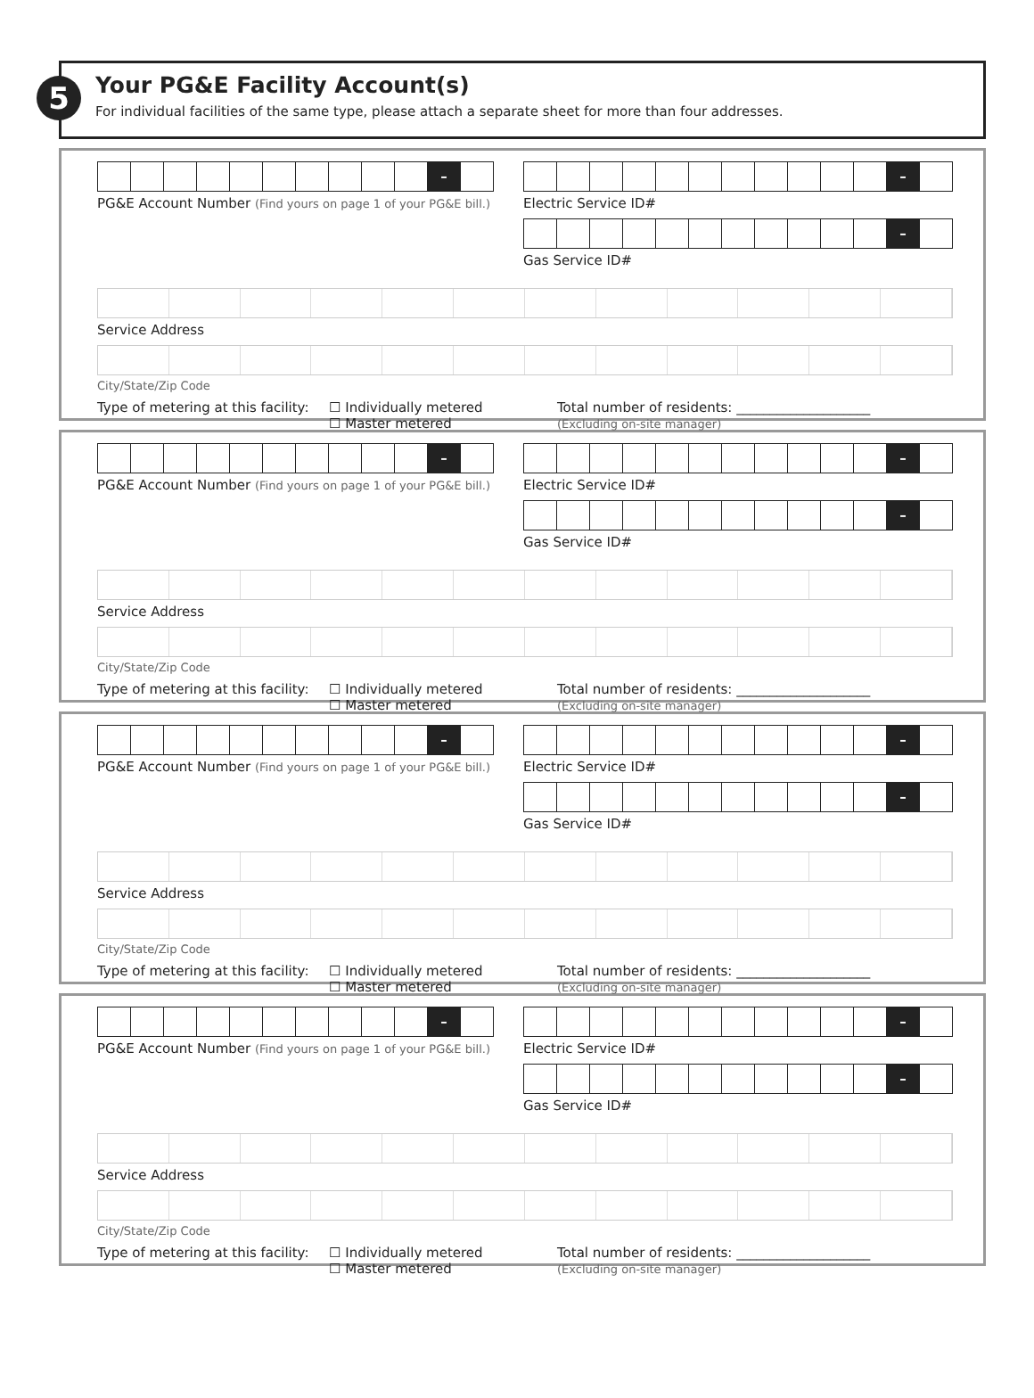5
Your PG&E Facility Account(s)
For individual facilities of the same type, please attach a separate sheet for more than four addresses.
–
PG&E Account Number (Find yours on page 1 of your PG&E bill.)
–
Electric Service ID#
–
Gas Service ID#
Service Address
City/State/Zip Code
Type of metering at this facility:
☐ Individually metered
☐ Master metered
Total number of residents: ____________________
(Excluding on-site manager)
–
PG&E Account Number (Find yours on page 1 of your PG&E bill.)
–
Electric Service ID#
–
Gas Service ID#
Service Address
City/State/Zip Code
Type of metering at this facility:
☐ Individually metered
☐ Master metered
Total number of residents: ____________________
(Excluding on-site manager)
–
PG&E Account Number (Find yours on page 1 of your PG&E bill.)
–
Electric Service ID#
–
Gas Service ID#
Service Address
City/State/Zip Code
Type of metering at this facility:
☐ Individually metered
☐ Master metered
Total number of residents: ____________________
(Excluding on-site manager)
–
PG&E Account Number (Find yours on page 1 of your PG&E bill.)
–
Electric Service ID#
–
Gas Service ID#
Service Address
City/State/Zip Code
Type of metering at this facility:
☐ Individually metered
☐ Master metered
Total number of residents: ____________________
(Excluding on-site manager)